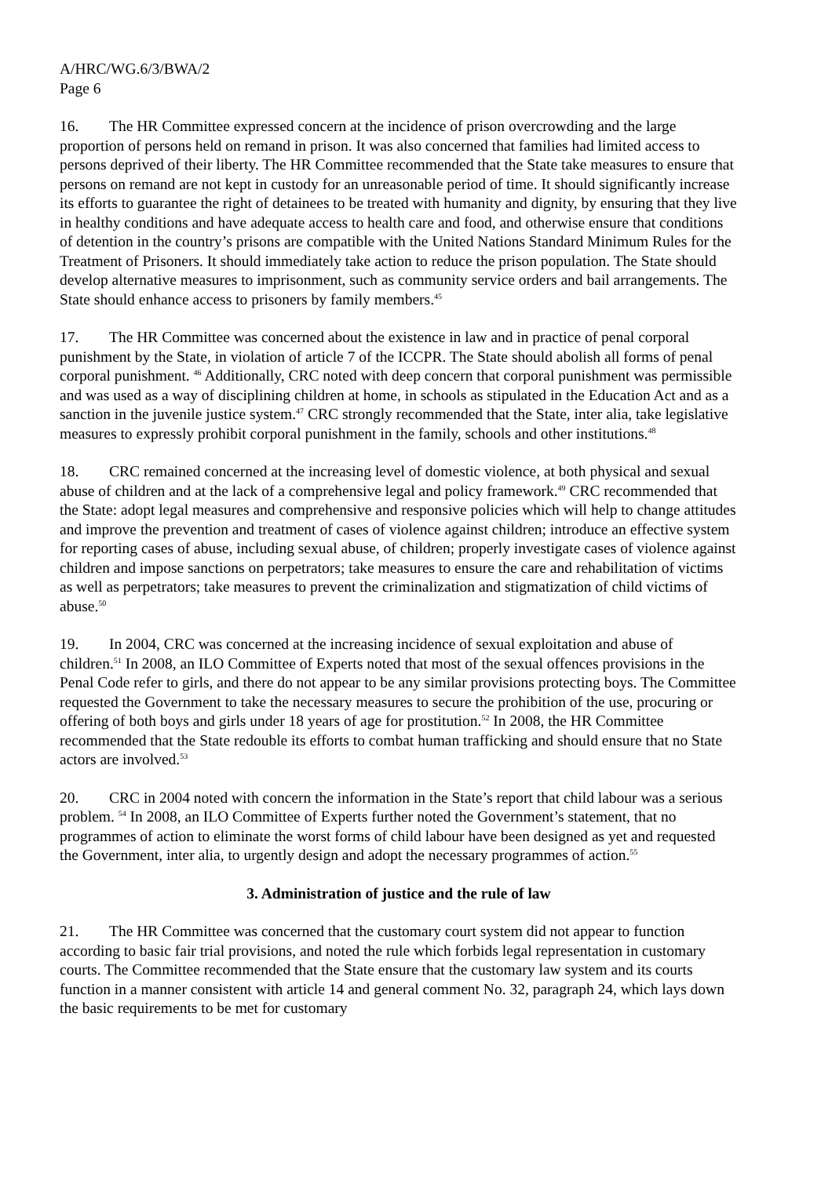A/HRC/WG.6/3/BWA/2
Page 6
16. The HR Committee expressed concern at the incidence of prison overcrowding and the large proportion of persons held on remand in prison. It was also concerned that families had limited access to persons deprived of their liberty. The HR Committee recommended that the State take measures to ensure that persons on remand are not kept in custody for an unreasonable period of time. It should significantly increase its efforts to guarantee the right of detainees to be treated with humanity and dignity, by ensuring that they live in healthy conditions and have adequate access to health care and food, and otherwise ensure that conditions of detention in the country’s prisons are compatible with the United Nations Standard Minimum Rules for the Treatment of Prisoners. It should immediately take action to reduce the prison population. The State should develop alternative measures to imprisonment, such as community service orders and bail arrangements. The State should enhance access to prisoners by family members.<sup>45</sup>
17. The HR Committee was concerned about the existence in law and in practice of penal corporal punishment by the State, in violation of article 7 of the ICCPR. The State should abolish all forms of penal corporal punishment. <sup>46</sup> Additionally, CRC noted with deep concern that corporal punishment was permissible and was used as a way of disciplining children at home, in schools as stipulated in the Education Act and as a sanction in the juvenile justice system.<sup>47</sup> CRC strongly recommended that the State, inter alia, take legislative measures to expressly prohibit corporal punishment in the family, schools and other institutions.<sup>48</sup>
18. CRC remained concerned at the increasing level of domestic violence, at both physical and sexual abuse of children and at the lack of a comprehensive legal and policy framework.<sup>49</sup> CRC recommended that the State: adopt legal measures and comprehensive and responsive policies which will help to change attitudes and improve the prevention and treatment of cases of violence against children; introduce an effective system for reporting cases of abuse, including sexual abuse, of children; properly investigate cases of violence against children and impose sanctions on perpetrators; take measures to ensure the care and rehabilitation of victims as well as perpetrators; take measures to prevent the criminalization and stigmatization of child victims of abuse.<sup>50</sup>
19. In 2004, CRC was concerned at the increasing incidence of sexual exploitation and abuse of children.<sup>51</sup> In 2008, an ILO Committee of Experts noted that most of the sexual offences provisions in the Penal Code refer to girls, and there do not appear to be any similar provisions protecting boys. The Committee requested the Government to take the necessary measures to secure the prohibition of the use, procuring or offering of both boys and girls under 18 years of age for prostitution.<sup>52</sup> In 2008, the HR Committee recommended that the State redouble its efforts to combat human trafficking and should ensure that no State actors are involved.<sup>53</sup>
20. CRC in 2004 noted with concern the information in the State’s report that child labour was a serious problem. <sup>54</sup> In 2008, an ILO Committee of Experts further noted the Government’s statement, that no programmes of action to eliminate the worst forms of child labour have been designed as yet and requested the Government, inter alia, to urgently design and adopt the necessary programmes of action.<sup>55</sup>
3. Administration of justice and the rule of law
21. The HR Committee was concerned that the customary court system did not appear to function according to basic fair trial provisions, and noted the rule which forbids legal representation in customary courts. The Committee recommended that the State ensure that the customary law system and its courts function in a manner consistent with article 14 and general comment No. 32, paragraph 24, which lays down the basic requirements to be met for customary